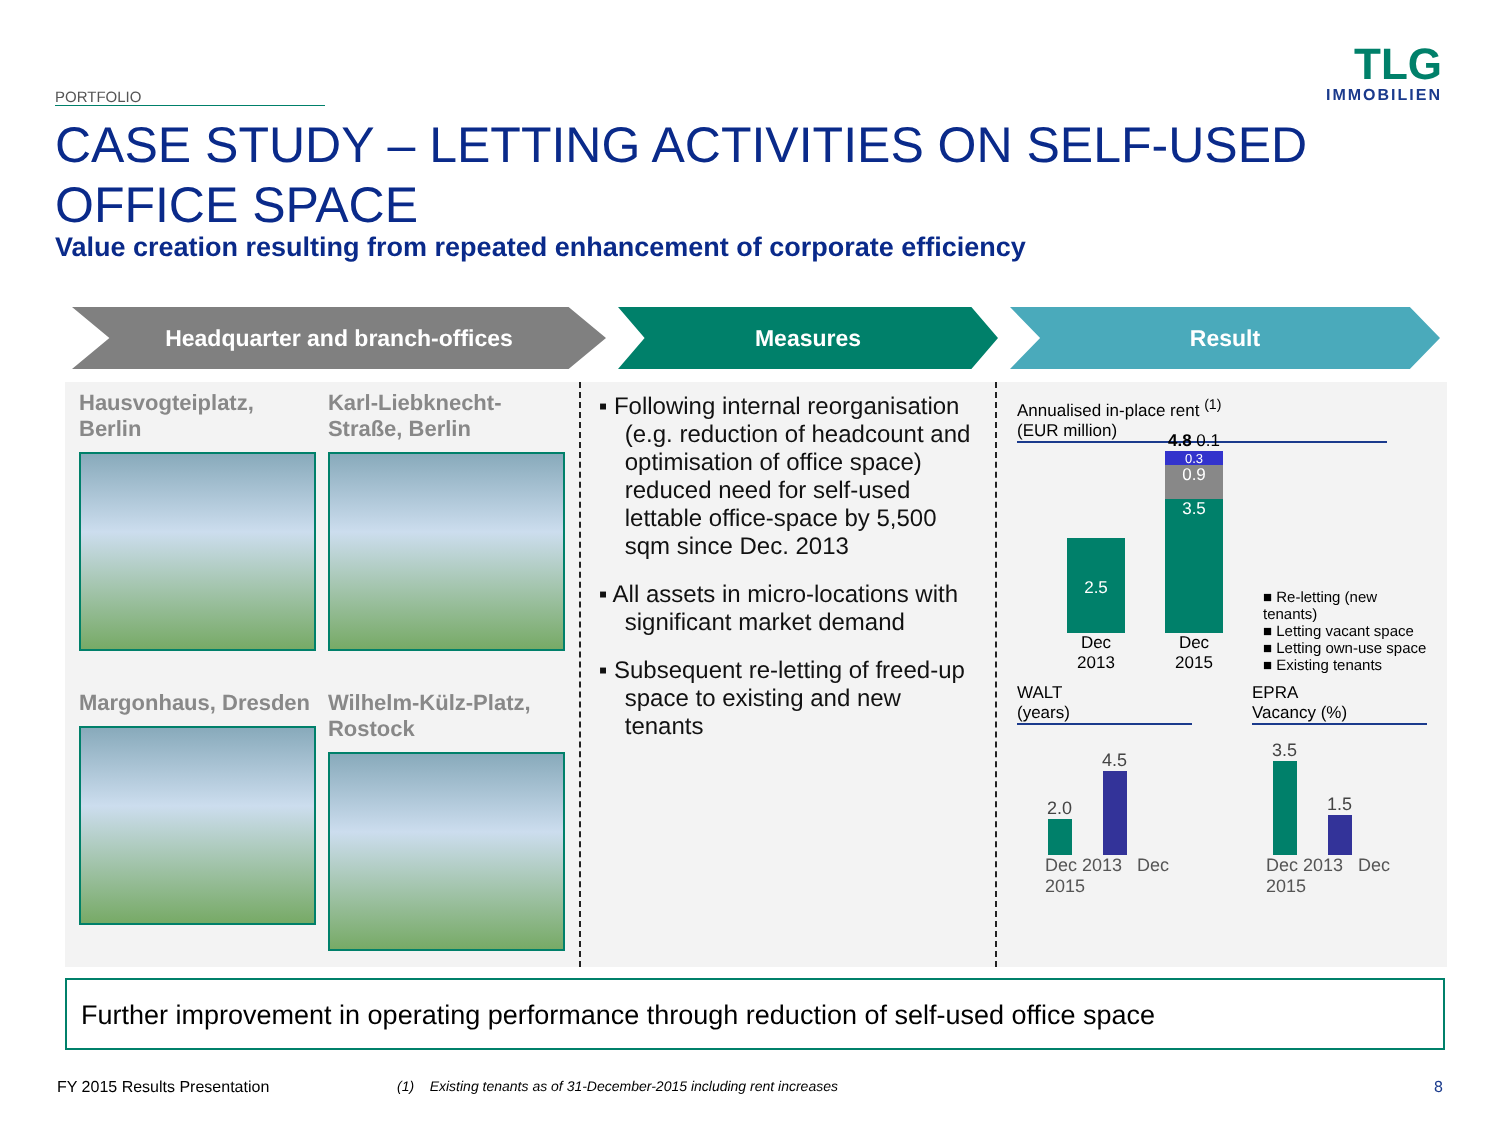PORTFOLIO
TLG
IMMOBILIEN
CASE STUDY – LETTING ACTIVITIES ON SELF-USED OFFICE SPACE
Value creation resulting from repeated enhancement of corporate efficiency
Headquarter and branch-offices Measures Result
Hausvogteiplatz, Berlin
Karl-Liebknecht-Straße, Berlin
Margonhaus, Dresden
Wilhelm-Külz-Platz, Rostock
▪ Following internal reorganisation (e.g. reduction of headcount and optimisation of office space) reduced need for self-used lettable office-space by 5,500 sqm since Dec. 2013
▪ All assets in micro-locations with significant market demand
▪ Subsequent re-letting of freed-up space to existing and new tenants
Annualised in-place rent <sup>(1)</sup>
(EUR million)
2.5
Dec
2013
4.8 0.1
0.3
0.9
3.5
Dec
2015
■ Re-letting (new tenants)
■ Letting vacant space
■ Letting own-use space
■ Existing tenants
WALT
(years)
2.0
4.5
Dec 2013 Dec 2015
EPRA
Vacancy (%)
3.5
1.5
Dec 2013 Dec 2015
Further improvement in operating performance through reduction of self-used office space
FY 2015 Results Presentation
(1) Existing tenants as of 31-December-2015 including rent increases
8